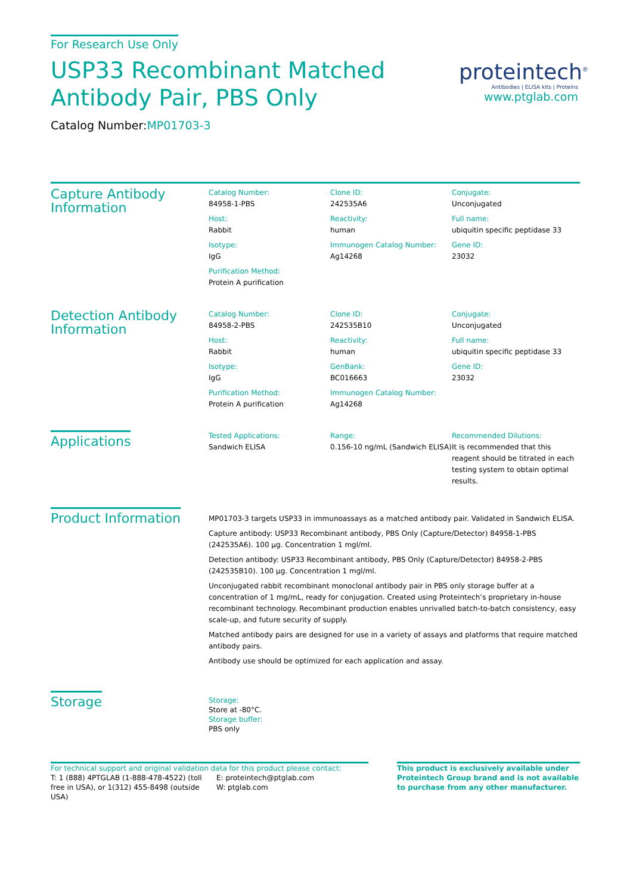For Research Use Only
USP33 Recombinant Matched
Antibody Pair, PBS Only
Catalog Number:MP01703-3
proteintech<sup>®</sup>
Antibodies | ELISA kits | Proteins
www.ptglab.com
Capture Antibody Information
Catalog Number:
84958-1-PBS
Clone ID:
242535A6
Conjugate:
Unconjugated
Host:
Rabbit
Reactivity:
human
Full name:
ubiquitin specific peptidase 33
Isotype:
IgG
Immunogen Catalog Number:
Ag14268
Gene ID:
23032
Purification Method:
Protein A purification
Detection Antibody Information
Catalog Number:
84958-2-PBS
Clone ID:
242535B10
Conjugate:
Unconjugated
Host:
Rabbit
Reactivity:
human
Full name:
ubiquitin specific peptidase 33
Isotype:
IgG
GenBank:
BC016663
Gene ID:
23032
Purification Method:
Protein A purification
Immunogen Catalog Number:
Ag14268
Applications
Tested Applications:
Sandwich ELISA
Range:
0.156-10 ng/mL (Sandwich ELISA)
Recommended Dilutions:
It is recommended that this reagent should be titrated in each testing system to obtain optimal results.
Product Information
MP01703-3 targets USP33 in immunoassays as a matched antibody pair. Validated in Sandwich ELISA.
Capture antibody: USP33 Recombinant antibody, PBS Only (Capture/Detector) 84958-1-PBS (242535A6). 100 μg. Concentration 1 mgl/ml.
Detection antibody: USP33 Recombinant antibody, PBS Only (Capture/Detector) 84958-2-PBS (242535B10). 100 μg. Concentration 1 mgl/ml.
Unconjugated rabbit recombinant monoclonal antibody pair in PBS only storage buffer at a concentration of 1 mg/mL, ready for conjugation. Created using Proteintech’s proprietary in-house recombinant technology. Recombinant production enables unrivalled batch-to-batch consistency, easy scale-up, and future security of supply.
Matched antibody pairs are designed for use in a variety of assays and platforms that require matched antibody pairs.
Antibody use should be optimized for each application and assay.
Storage
Storage:
Store at -80°C.
Storage buffer:
PBS only
For technical support and original validation data for this product please contact:
T: 1 (888) 4PTGLAB (1-888-478-4522) (toll free in USA), or 1(312) 455-8498 (outside USA)
E: proteintech@ptglab.com
W: ptglab.com
This product is exclusively available under Proteintech Group brand and is not available to purchase from any other manufacturer.